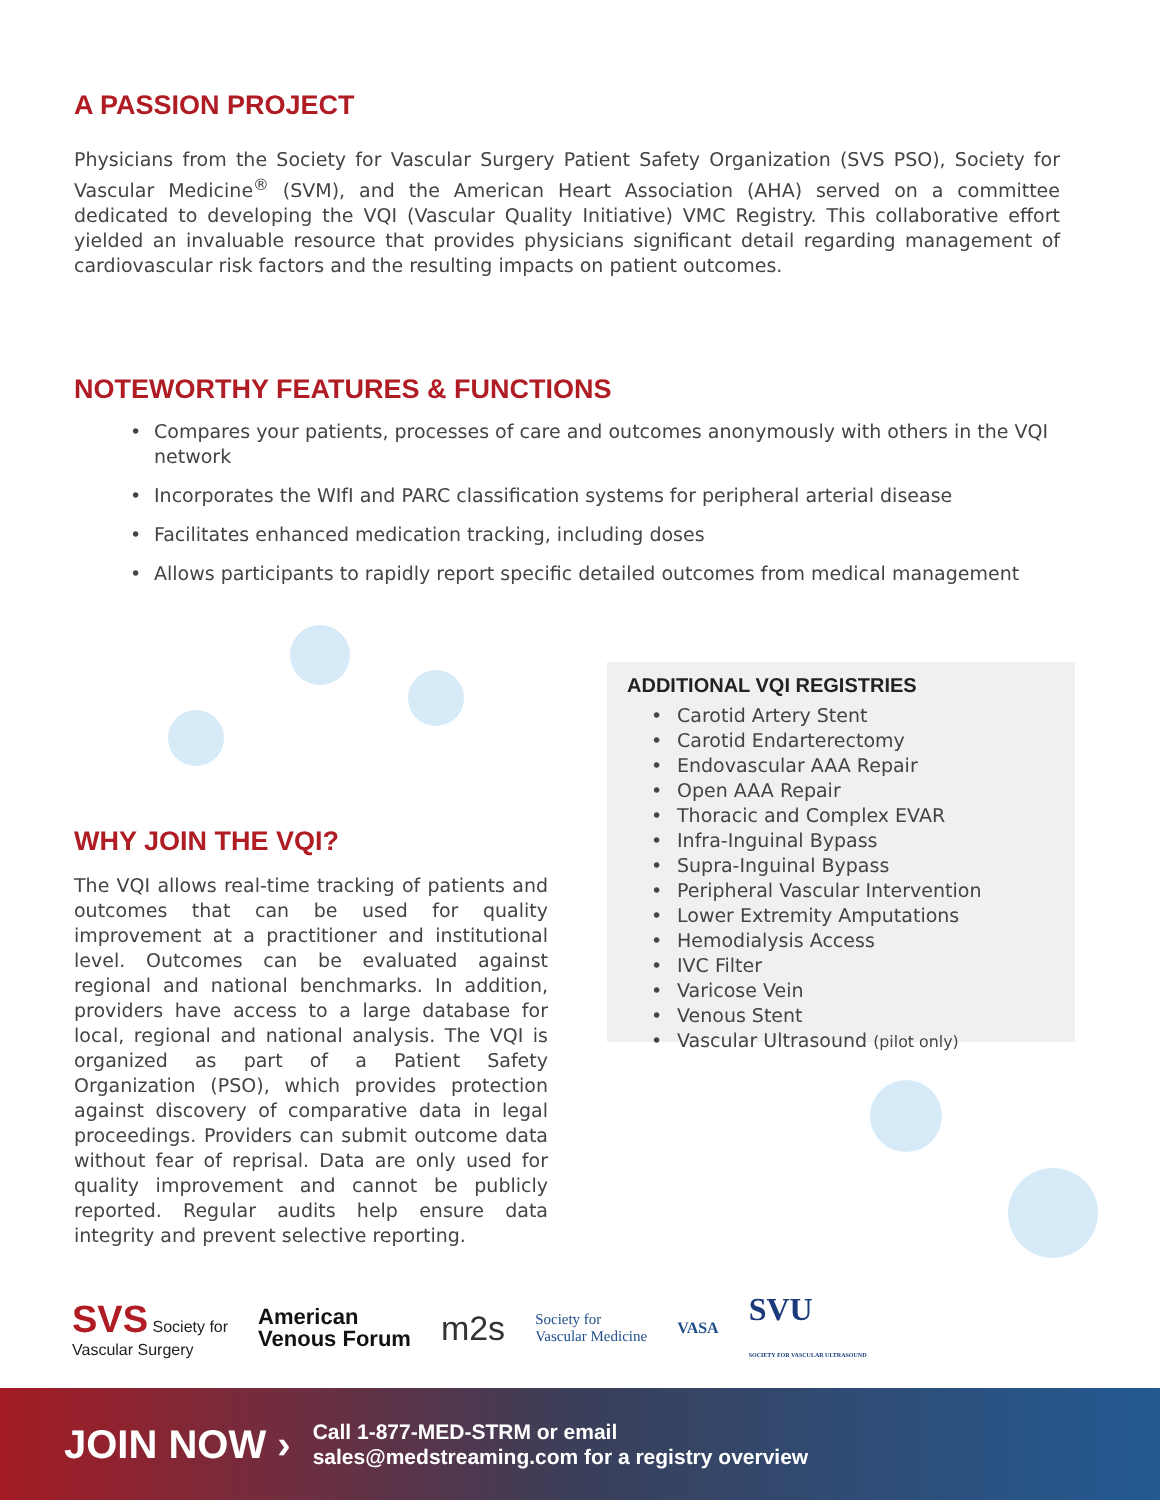A PASSION PROJECT
Physicians from the Society for Vascular Surgery Patient Safety Organization (SVS PSO), Society for Vascular Medicine<sup>®</sup> (SVM), and the American Heart Association (AHA) served on a committee dedicated to developing the VQI (Vascular Quality Initiative) VMC Registry. This collaborative effort yielded an invaluable resource that provides physicians significant detail regarding management of cardiovascular risk factors and the resulting impacts on patient outcomes.
NOTEWORTHY FEATURES & FUNCTIONS
• Compares your patients, processes of care and outcomes anonymously with others in the VQI network
• Incorporates the WIfI and PARC classification systems for peripheral arterial disease
• Facilitates enhanced medication tracking, including doses
• Allows participants to rapidly report specific detailed outcomes from medical management
WHY JOIN THE VQI?
The VQI allows real-time tracking of patients and outcomes that can be used for quality improvement at a practitioner and institutional level. Outcomes can be evaluated against regional and national benchmarks. In addition, providers have access to a large database for local, regional and national analysis. The VQI is organized as part of a Patient Safety Organization (PSO), which provides protection against discovery of comparative data in legal proceedings. Providers can submit outcome data without fear of reprisal. Data are only used for quality improvement and cannot be publicly reported. Regular audits help ensure data integrity and prevent selective reporting.
ADDITIONAL VQI REGISTRIES
• Carotid Artery Stent
• Carotid Endarterectomy
• Endovascular AAA Repair
• Open AAA Repair
• Thoracic and Complex EVAR
• Infra-Inguinal Bypass
• Supra-Inguinal Bypass
• Peripheral Vascular Intervention
• Lower Extremity Amputations
• Hemodialysis Access
• IVC Filter
• Varicose Vein
• Venous Stent
• Vascular Ultrasound (pilot only)
SVS Society for
Vascular Surgery
American
Venous Forum
m2s
Society for
Vascular Medicine
VASA
SVU
SOCIETY FOR VASCULAR ULTRASOUND
JOIN NOW ›
Call 1-877-MED-STRM or email
sales@medstreaming.com for a registry overview